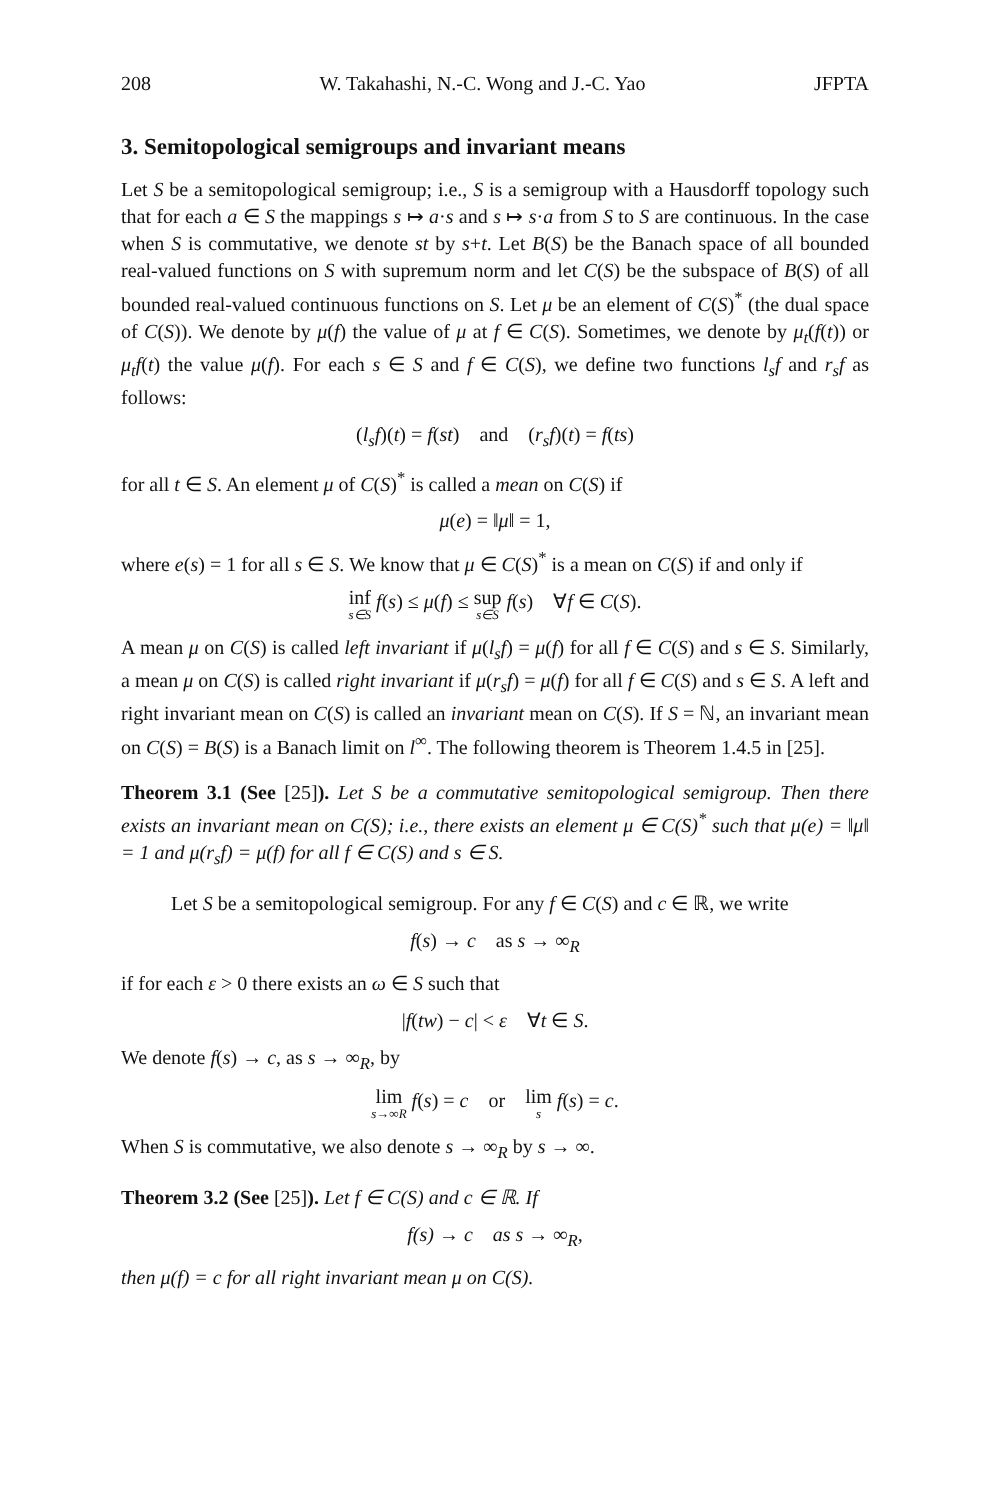208 W. Takahashi, N.-C. Wong and J.-C. Yao JFPTA
3. Semitopological semigroups and invariant means
Let S be a semitopological semigroup; i.e., S is a semigroup with a Hausdorff topology such that for each a ∈ S the mappings s ↦ a·s and s ↦ s·a from S to S are continuous. In the case when S is commutative, we denote st by s+t. Let B(S) be the Banach space of all bounded real-valued functions on S with supremum norm and let C(S) be the subspace of B(S) of all bounded real-valued continuous functions on S. Let μ be an element of C(S)<sup>*</sup> (the dual space of C(S)). We denote by μ(f) the value of μ at f ∈ C(S). Sometimes, we denote by μ<sub>t</sub>(f(t)) or μ<sub>t</sub>f(t) the value μ(f). For each s ∈ S and f ∈ C(S), we define two functions l<sub>s</sub>f and r<sub>s</sub>f as follows:
(l<sub>s</sub>f)(t) = f(st) and (r<sub>s</sub>f)(t) = f(ts)
for all t ∈ S. An element μ of C(S)<sup>*</sup> is called a mean on C(S) if
μ(e) = ‖μ‖ = 1,
where e(s) = 1 for all s ∈ S. We know that μ ∈ C(S)<sup>*</sup> is a mean on C(S) if and only if
inf s∈S f(s) ≤ μ(f) ≤ sup s∈S f(s) ∀f ∈ C(S).
A mean μ on C(S) is called left invariant if μ(l<sub>s</sub>f) = μ(f) for all f ∈ C(S) and s ∈ S. Similarly, a mean μ on C(S) is called right invariant if μ(r<sub>s</sub>f) = μ(f) for all f ∈ C(S) and s ∈ S. A left and right invariant mean on C(S) is called an invariant mean on C(S). If S = ℕ, an invariant mean on C(S) = B(S) is a Banach limit on l<sup>∞</sup>. The following theorem is Theorem 1.4.5 in [25].
Theorem 3.1 (See [25]). Let S be a commutative semitopological semigroup. Then there exists an invariant mean on C(S); i.e., there exists an element μ ∈ C(S)<sup>*</sup> such that μ(e) = ‖μ‖ = 1 and μ(r<sub>s</sub>f) = μ(f) for all f ∈ C(S) and s ∈ S.
Let S be a semitopological semigroup. For any f ∈ C(S) and c ∈ ℝ, we write
f(s) → c as s → ∞<sub>R</sub>
if for each ε > 0 there exists an ω ∈ S such that
|f(tw) − c| < ε ∀t ∈ S.
We denote f(s) → c, as s → ∞<sub>R</sub>, by
lim s→∞R f(s) = c or lim s f(s) = c.
When S is commutative, we also denote s → ∞<sub>R</sub> by s → ∞.
Theorem 3.2 (See [25]). Let f ∈ C(S) and c ∈ ℝ. If
f(s) → c as s → ∞<sub>R</sub>,
then μ(f) = c for all right invariant mean μ on C(S).